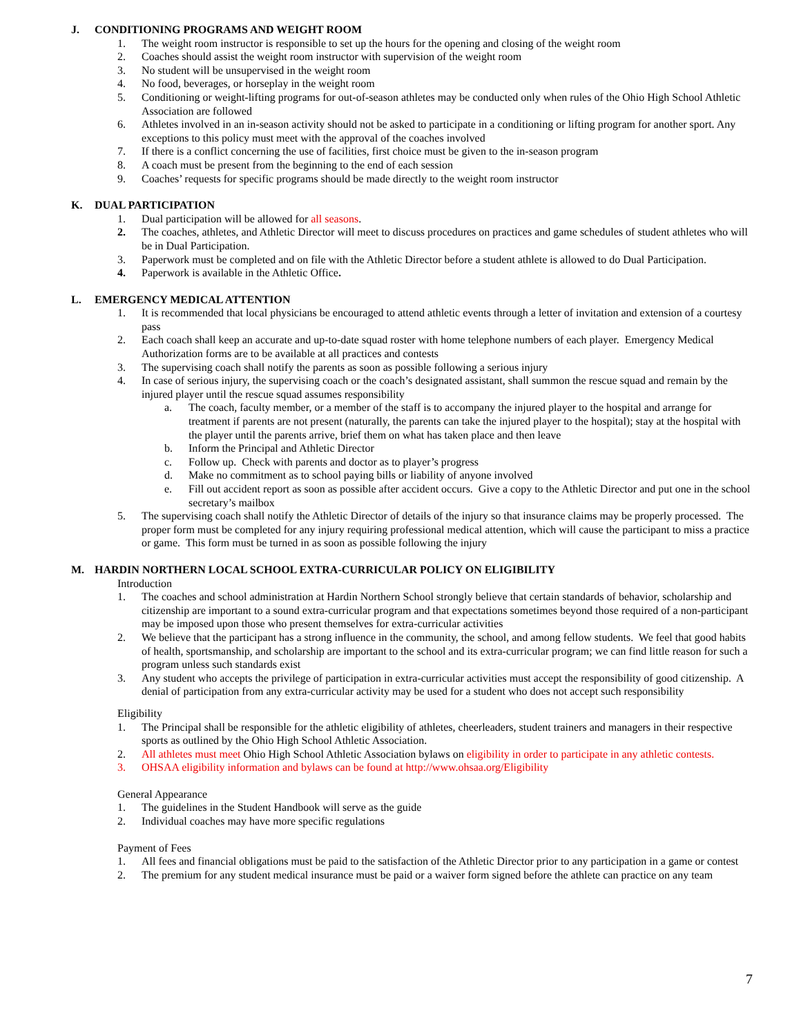J. CONDITIONING PROGRAMS AND WEIGHT ROOM
1. The weight room instructor is responsible to set up the hours for the opening and closing of the weight room
2. Coaches should assist the weight room instructor with supervision of the weight room
3. No student will be unsupervised in the weight room
4. No food, beverages, or horseplay in the weight room
5. Conditioning or weight-lifting programs for out-of-season athletes may be conducted only when rules of the Ohio High School Athletic Association are followed
6. Athletes involved in an in-season activity should not be asked to participate in a conditioning or lifting program for another sport. Any exceptions to this policy must meet with the approval of the coaches involved
7. If there is a conflict concerning the use of facilities, first choice must be given to the in-season program
8. A coach must be present from the beginning to the end of each session
9. Coaches’ requests for specific programs should be made directly to the weight room instructor
K. DUAL PARTICIPATION
1. Dual participation will be allowed for all seasons.
2. The coaches, athletes, and Athletic Director will meet to discuss procedures on practices and game schedules of student athletes who will be in Dual Participation.
3. Paperwork must be completed and on file with the Athletic Director before a student athlete is allowed to do Dual Participation.
4. Paperwork is available in the Athletic Office.
L. EMERGENCY MEDICAL ATTENTION
1. It is recommended that local physicians be encouraged to attend athletic events through a letter of invitation and extension of a courtesy pass
2. Each coach shall keep an accurate and up-to-date squad roster with home telephone numbers of each player. Emergency Medical Authorization forms are to be available at all practices and contests
3. The supervising coach shall notify the parents as soon as possible following a serious injury
4. In case of serious injury, the supervising coach or the coach’s designated assistant, shall summon the rescue squad and remain by the injured player until the rescue squad assumes responsibility
a. The coach, faculty member, or a member of the staff is to accompany the injured player to the hospital and arrange for treatment if parents are not present (naturally, the parents can take the injured player to the hospital); stay at the hospital with the player until the parents arrive, brief them on what has taken place and then leave
b. Inform the Principal and Athletic Director
c. Follow up. Check with parents and doctor as to player’s progress
d. Make no commitment as to school paying bills or liability of anyone involved
e. Fill out accident report as soon as possible after accident occurs. Give a copy to the Athletic Director and put one in the school secretary’s mailbox
5. The supervising coach shall notify the Athletic Director of details of the injury so that insurance claims may be properly processed. The proper form must be completed for any injury requiring professional medical attention, which will cause the participant to miss a practice or game. This form must be turned in as soon as possible following the injury
M. HARDIN NORTHERN LOCAL SCHOOL EXTRA-CURRICULAR POLICY ON ELIGIBILITY
Introduction
1. The coaches and school administration at Hardin Northern School strongly believe that certain standards of behavior, scholarship and citizenship are important to a sound extra-curricular program and that expectations sometimes beyond those required of a non-participant may be imposed upon those who present themselves for extra-curricular activities
2. We believe that the participant has a strong influence in the community, the school, and among fellow students. We feel that good habits of health, sportsmanship, and scholarship are important to the school and its extra-curricular program; we can find little reason for such a program unless such standards exist
3. Any student who accepts the privilege of participation in extra-curricular activities must accept the responsibility of good citizenship. A denial of participation from any extra-curricular activity may be used for a student who does not accept such responsibility
Eligibility
1. The Principal shall be responsible for the athletic eligibility of athletes, cheerleaders, student trainers and managers in their respective sports as outlined by the Ohio High School Athletic Association.
2. All athletes must meet Ohio High School Athletic Association bylaws on eligibility in order to participate in any athletic contests.
3. OHSAA eligibility information and bylaws can be found at http://www.ohsaa.org/Eligibility
General Appearance
1. The guidelines in the Student Handbook will serve as the guide
2. Individual coaches may have more specific regulations
Payment of Fees
1. All fees and financial obligations must be paid to the satisfaction of the Athletic Director prior to any participation in a game or contest
2. The premium for any student medical insurance must be paid or a waiver form signed before the athlete can practice on any team
7